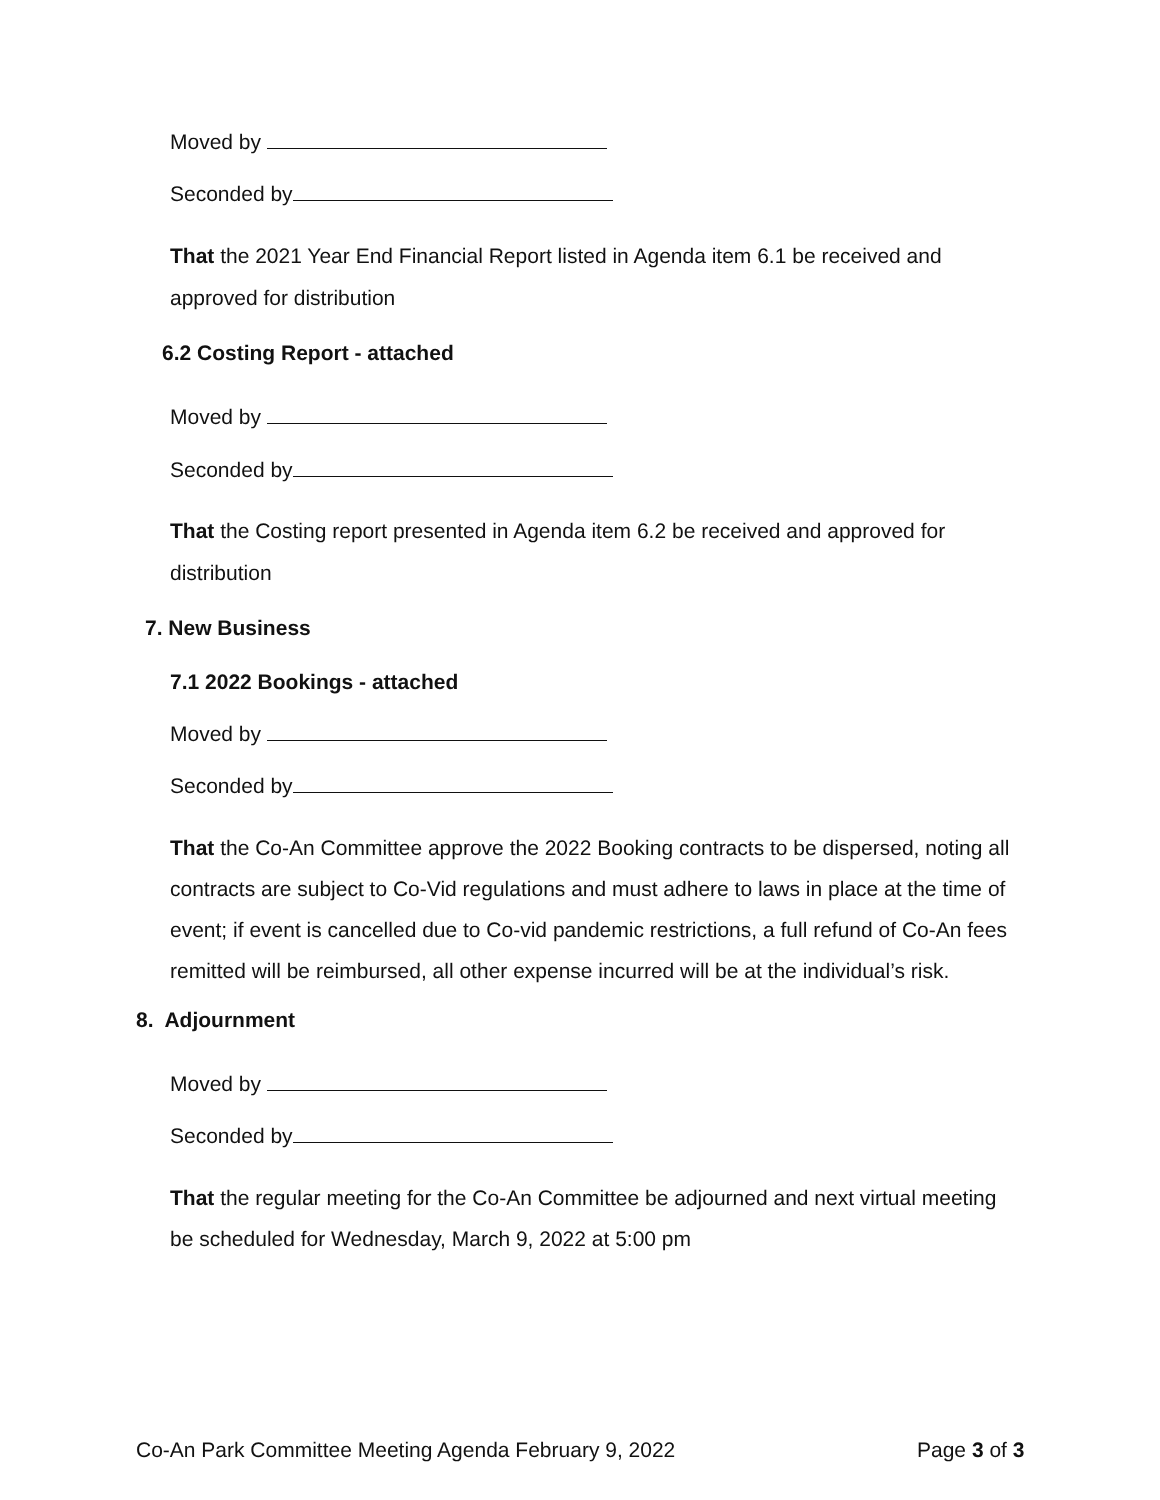Moved by
Seconded by
That the 2021 Year End Financial Report listed in Agenda item 6.1 be received and approved for distribution
6.2 Costing Report - attached
Moved by
Seconded by
That the Costing report presented in Agenda item 6.2 be received and approved for distribution
7. New Business
7.1 2022 Bookings - attached
Moved by
Seconded by
That the Co-An Committee approve the 2022 Booking contracts to be dispersed, noting all contracts are subject to Co-Vid regulations and must adhere to laws in place at the time of event; if event is cancelled due to Co-vid pandemic restrictions, a full refund of Co-An fees remitted will be reimbursed, all other expense incurred will be at the individual’s risk.
8. Adjournment
Moved by
Seconded by
That the regular meeting for the Co-An Committee be adjourned and next virtual meeting be scheduled for Wednesday, March 9, 2022 at 5:00 pm
Co-An Park Committee Meeting Agenda February 9, 2022
Page 3 of 3